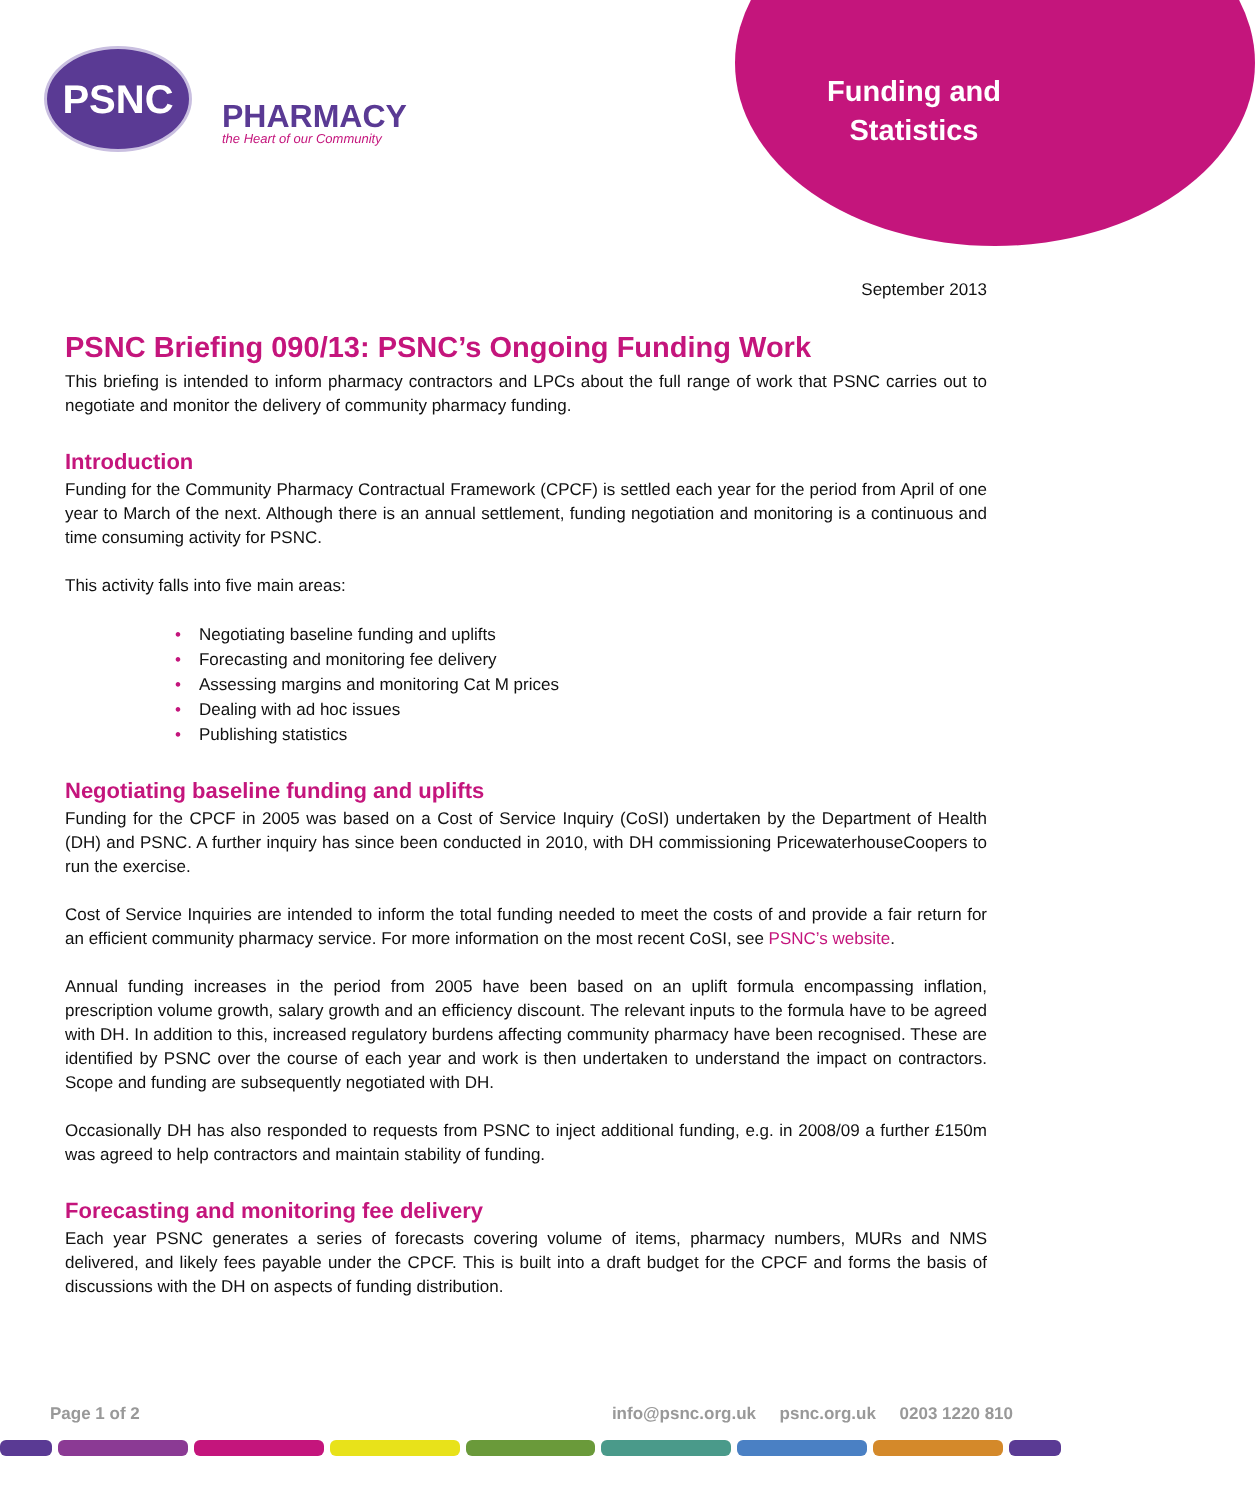PSNC
PHARMACY
the Heart of our Community
Funding and Statistics
September 2013
PSNC Briefing 090/13: PSNC’s Ongoing Funding Work
This briefing is intended to inform pharmacy contractors and LPCs about the full range of work that PSNC carries out to negotiate and monitor the delivery of community pharmacy funding.
Introduction
Funding for the Community Pharmacy Contractual Framework (CPCF) is settled each year for the period from April of one year to March of the next. Although there is an annual settlement, funding negotiation and monitoring is a continuous and time consuming activity for PSNC.
This activity falls into five main areas:
• Negotiating baseline funding and uplifts
• Forecasting and monitoring fee delivery
• Assessing margins and monitoring Cat M prices
• Dealing with ad hoc issues
• Publishing statistics
Negotiating baseline funding and uplifts
Funding for the CPCF in 2005 was based on a Cost of Service Inquiry (CoSI) undertaken by the Department of Health (DH) and PSNC. A further inquiry has since been conducted in 2010, with DH commissioning PricewaterhouseCoopers to run the exercise.
Cost of Service Inquiries are intended to inform the total funding needed to meet the costs of and provide a fair return for an efficient community pharmacy service. For more information on the most recent CoSI, see PSNC’s website.
Annual funding increases in the period from 2005 have been based on an uplift formula encompassing inflation, prescription volume growth, salary growth and an efficiency discount. The relevant inputs to the formula have to be agreed with DH. In addition to this, increased regulatory burdens affecting community pharmacy have been recognised. These are identified by PSNC over the course of each year and work is then undertaken to understand the impact on contractors. Scope and funding are subsequently negotiated with DH.
Occasionally DH has also responded to requests from PSNC to inject additional funding, e.g. in 2008/09 a further £150m was agreed to help contractors and maintain stability of funding.
Forecasting and monitoring fee delivery
Each year PSNC generates a series of forecasts covering volume of items, pharmacy numbers, MURs and NMS delivered, and likely fees payable under the CPCF. This is built into a draft budget for the CPCF and forms the basis of discussions with the DH on aspects of funding distribution.
Page 1 of 2 info@psnc.org.uk psnc.org.uk 0203 1220 810